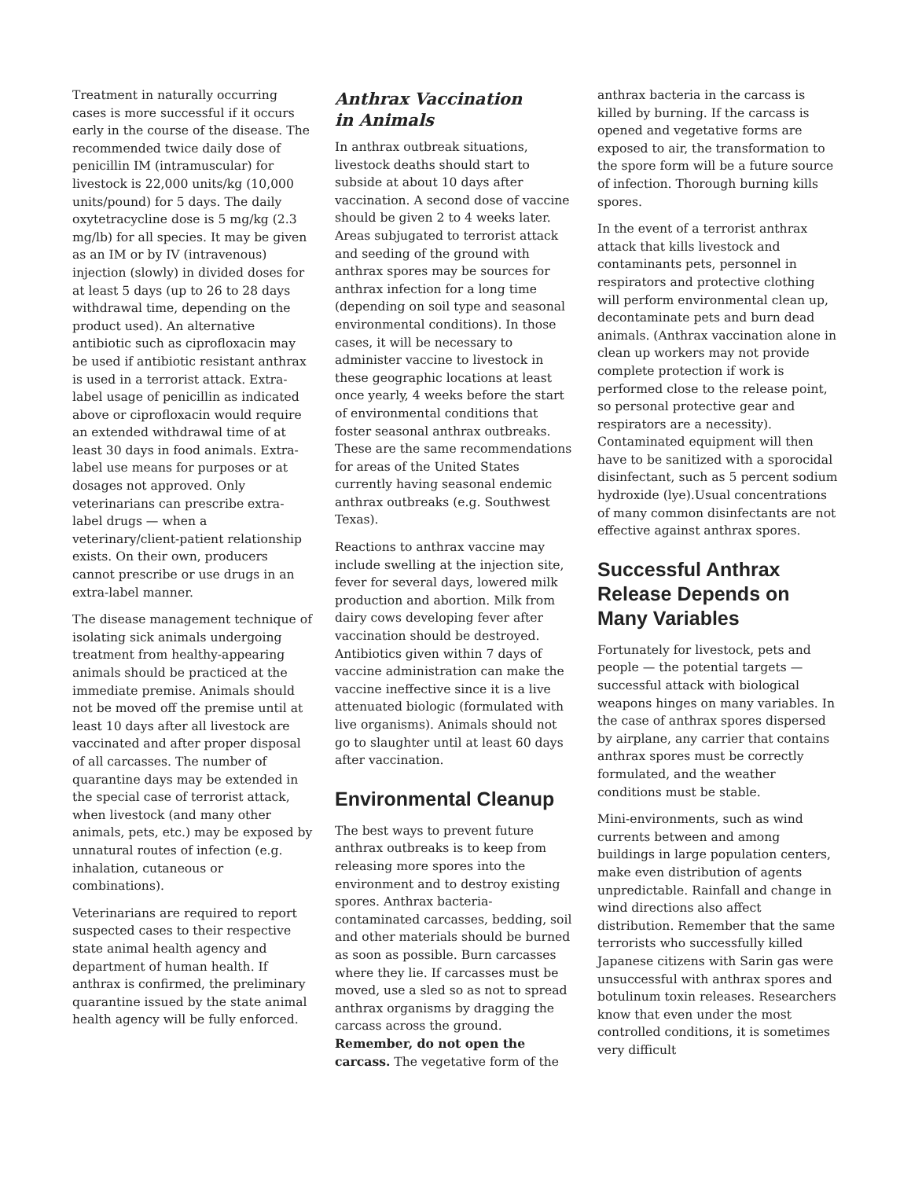Treatment in naturally occurring cases is more successful if it occurs early in the course of the disease. The recommended twice daily dose of penicillin IM (intramuscular) for livestock is 22,000 units/kg (10,000 units/pound) for 5 days. The daily oxytetracycline dose is 5 mg/kg (2.3 mg/lb) for all species. It may be given as an IM or by IV (intravenous) injection (slowly) in divided doses for at least 5 days (up to 26 to 28 days withdrawal time, depending on the product used). An alternative antibiotic such as ciprofloxacin may be used if antibiotic resistant anthrax is used in a terrorist attack. Extra-label usage of penicillin as indicated above or ciprofloxacin would require an extended withdrawal time of at least 30 days in food animals. Extra-label use means for purposes or at dosages not approved. Only veterinarians can prescribe extra-label drugs — when a veterinary/client-patient relationship exists. On their own, producers cannot prescribe or use drugs in an extra-label manner.
The disease management technique of isolating sick animals undergoing treatment from healthy-appearing animals should be practiced at the immediate premise. Animals should not be moved off the premise until at least 10 days after all livestock are vaccinated and after proper disposal of all carcasses. The number of quarantine days may be extended in the special case of terrorist attack, when livestock (and many other animals, pets, etc.) may be exposed by unnatural routes of infection (e.g. inhalation, cutaneous or combinations).
Veterinarians are required to report suspected cases to their respective state animal health agency and department of human health. If anthrax is confirmed, the preliminary quarantine issued by the state animal health agency will be fully enforced.
Anthrax Vaccination
in Animals
In anthrax outbreak situations, livestock deaths should start to subside at about 10 days after vaccination. A second dose of vaccine should be given 2 to 4 weeks later. Areas subjugated to terrorist attack and seeding of the ground with anthrax spores may be sources for anthrax infection for a long time (depending on soil type and seasonal environmental conditions). In those cases, it will be necessary to administer vaccine to livestock in these geographic locations at least once yearly, 4 weeks before the start of environmental conditions that foster seasonal anthrax outbreaks. These are the same recommendations for areas of the United States currently having seasonal endemic anthrax outbreaks (e.g. Southwest Texas).
Reactions to anthrax vaccine may include swelling at the injection site, fever for several days, lowered milk production and abortion. Milk from dairy cows developing fever after vaccination should be destroyed. Antibiotics given within 7 days of vaccine administration can make the vaccine ineffective since it is a live attenuated biologic (formulated with live organisms). Animals should not go to slaughter until at least 60 days after vaccination.
Environmental Cleanup
The best ways to prevent future anthrax outbreaks is to keep from releasing more spores into the environment and to destroy existing spores. Anthrax bacteria-contaminated carcasses, bedding, soil and other materials should be burned as soon as possible. Burn carcasses where they lie. If carcasses must be moved, use a sled so as not to spread anthrax organisms by dragging the carcass across the ground. Remember, do not open the carcass. The vegetative form of the
anthrax bacteria in the carcass is killed by burning. If the carcass is opened and vegetative forms are exposed to air, the transformation to the spore form will be a future source of infection. Thorough burning kills spores.
In the event of a terrorist anthrax attack that kills livestock and contaminants pets, personnel in respirators and protective clothing will perform environmental clean up, decontaminate pets and burn dead animals. (Anthrax vaccination alone in clean up workers may not provide complete protection if work is performed close to the release point, so personal protective gear and respirators are a necessity). Contaminated equipment will then have to be sanitized with a sporocidal disinfectant, such as 5 percent sodium hydroxide (lye).Usual concentrations of many common disinfectants are not effective against anthrax spores.
Successful Anthrax Release Depends on Many Variables
Fortunately for livestock, pets and people — the potential targets — successful attack with biological weapons hinges on many variables. In the case of anthrax spores dispersed by airplane, any carrier that contains anthrax spores must be correctly formulated, and the weather conditions must be stable.
Mini-environments, such as wind currents between and among buildings in large population centers, make even distribution of agents unpredictable. Rainfall and change in wind directions also affect distribution. Remember that the same terrorists who successfully killed Japanese citizens with Sarin gas were unsuccessful with anthrax spores and botulinum toxin releases. Researchers know that even under the most controlled conditions, it is sometimes very difficult